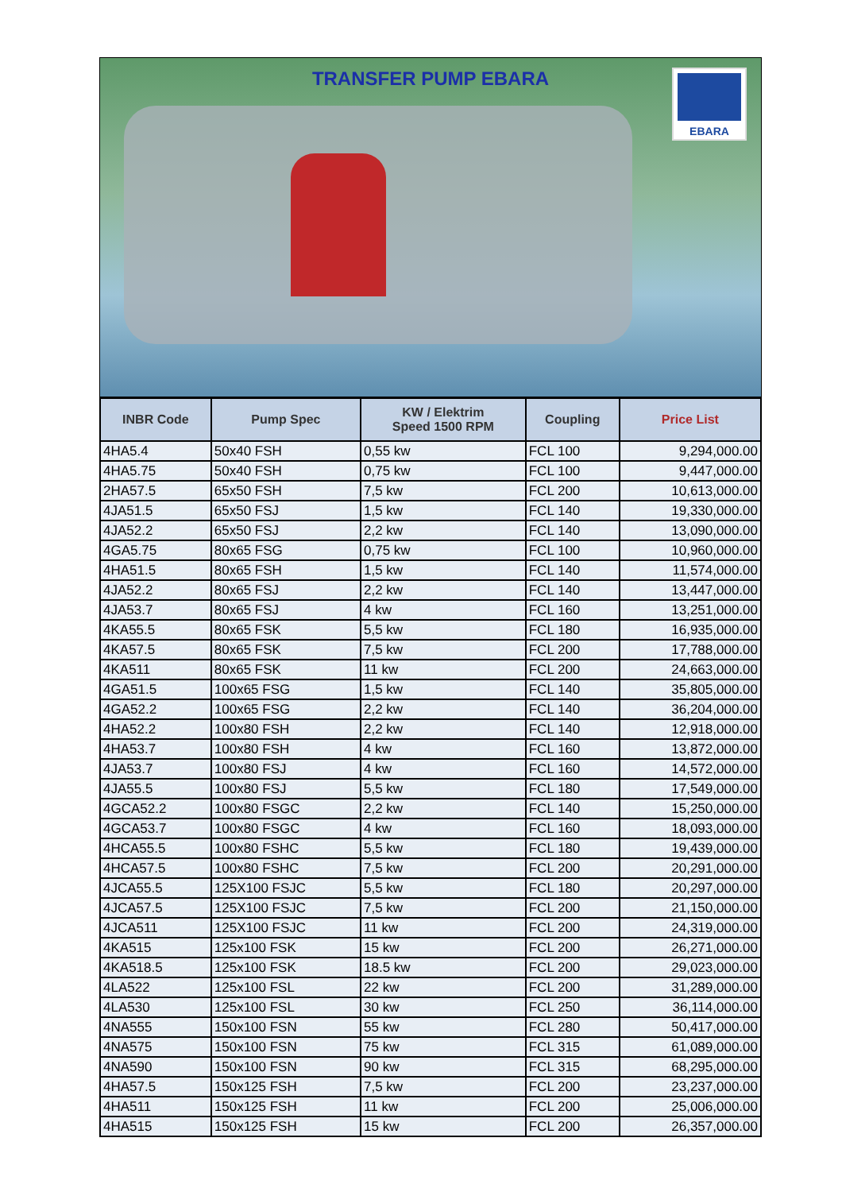TRANSFER PUMP EBARA
EBARA
| INBR Code | Pump Spec | KW / Elektrim Speed 1500 RPM | Coupling | Price List |
| --- | --- | --- | --- | --- |
| 4HA5.4 | 50x40 FSH | 0,55 kw | FCL 100 | 9,294,000.00 |
| 4HA5.75 | 50x40 FSH | 0,75 kw | FCL 100 | 9,447,000.00 |
| 2HA57.5 | 65x50 FSH | 7,5 kw | FCL 200 | 10,613,000.00 |
| 4JA51.5 | 65x50 FSJ | 1,5 kw | FCL 140 | 19,330,000.00 |
| 4JA52.2 | 65x50 FSJ | 2,2 kw | FCL 140 | 13,090,000.00 |
| 4GA5.75 | 80x65 FSG | 0,75 kw | FCL 100 | 10,960,000.00 |
| 4HA51.5 | 80x65 FSH | 1,5 kw | FCL 140 | 11,574,000.00 |
| 4JA52.2 | 80x65 FSJ | 2,2 kw | FCL 140 | 13,447,000.00 |
| 4JA53.7 | 80x65 FSJ | 4 kw | FCL 160 | 13,251,000.00 |
| 4KA55.5 | 80x65 FSK | 5,5 kw | FCL 180 | 16,935,000.00 |
| 4KA57.5 | 80x65 FSK | 7,5 kw | FCL 200 | 17,788,000.00 |
| 4KA511 | 80x65 FSK | 11 kw | FCL 200 | 24,663,000.00 |
| 4GA51.5 | 100x65 FSG | 1,5 kw | FCL 140 | 35,805,000.00 |
| 4GA52.2 | 100x65 FSG | 2,2 kw | FCL 140 | 36,204,000.00 |
| 4HA52.2 | 100x80 FSH | 2,2 kw | FCL 140 | 12,918,000.00 |
| 4HA53.7 | 100x80 FSH | 4 kw | FCL 160 | 13,872,000.00 |
| 4JA53.7 | 100x80 FSJ | 4 kw | FCL 160 | 14,572,000.00 |
| 4JA55.5 | 100x80 FSJ | 5,5 kw | FCL 180 | 17,549,000.00 |
| 4GCA52.2 | 100x80 FSGC | 2,2 kw | FCL 140 | 15,250,000.00 |
| 4GCA53.7 | 100x80 FSGC | 4 kw | FCL 160 | 18,093,000.00 |
| 4HCA55.5 | 100x80 FSHC | 5,5 kw | FCL 180 | 19,439,000.00 |
| 4HCA57.5 | 100x80 FSHC | 7,5 kw | FCL 200 | 20,291,000.00 |
| 4JCA55.5 | 125X100 FSJC | 5,5 kw | FCL 180 | 20,297,000.00 |
| 4JCA57.5 | 125X100 FSJC | 7,5 kw | FCL 200 | 21,150,000.00 |
| 4JCA511 | 125X100 FSJC | 11 kw | FCL 200 | 24,319,000.00 |
| 4KA515 | 125x100 FSK | 15 kw | FCL 200 | 26,271,000.00 |
| 4KA518.5 | 125x100 FSK | 18.5 kw | FCL 200 | 29,023,000.00 |
| 4LA522 | 125x100 FSL | 22 kw | FCL 200 | 31,289,000.00 |
| 4LA530 | 125x100 FSL | 30 kw | FCL 250 | 36,114,000.00 |
| 4NA555 | 150x100 FSN | 55 kw | FCL 280 | 50,417,000.00 |
| 4NA575 | 150x100 FSN | 75 kw | FCL 315 | 61,089,000.00 |
| 4NA590 | 150x100 FSN | 90 kw | FCL 315 | 68,295,000.00 |
| 4HA57.5 | 150x125 FSH | 7,5 kw | FCL 200 | 23,237,000.00 |
| 4HA511 | 150x125 FSH | 11 kw | FCL 200 | 25,006,000.00 |
| 4HA515 | 150x125 FSH | 15 kw | FCL 200 | 26,357,000.00 |